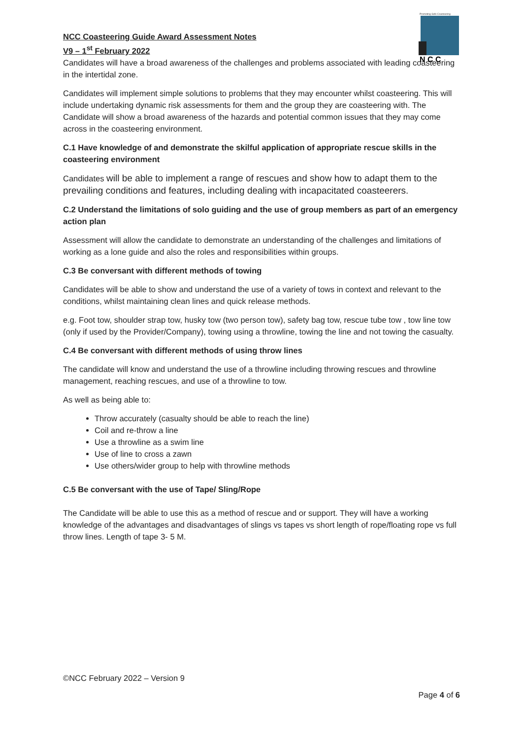Promoting Safe Coasteering
N C C
NCC Coasteering Guide Award Assessment Notes
V9 – 1<sup>st</sup> February 2022
Candidates will have a broad awareness of the challenges and problems associated with leading coasteering in the intertidal zone.
Candidates will implement simple solutions to problems that they may encounter whilst coasteering. This will include undertaking dynamic risk assessments for them and the group they are coasteering with. The Candidate will show a broad awareness of the hazards and potential common issues that they may come across in the coasteering environment.
C.1 Have knowledge of and demonstrate the skilful application of appropriate rescue skills in the coasteering environment
Candidates will be able to implement a range of rescues and show how to adapt them to the prevailing conditions and features, including dealing with incapacitated coasteerers.
C.2 Understand the limitations of solo guiding and the use of group members as part of an emergency action plan
Assessment will allow the candidate to demonstrate an understanding of the challenges and limitations of working as a lone guide and also the roles and responsibilities within groups.
C.3 Be conversant with different methods of towing
Candidates will be able to show and understand the use of a variety of tows in context and relevant to the conditions, whilst maintaining clean lines and quick release methods.
e.g. Foot tow, shoulder strap tow, husky tow (two person tow), safety bag tow, rescue tube tow , tow line tow (only if used by the Provider/Company), towing using a throwline, towing the line and not towing the casualty.
C.4 Be conversant with different methods of using throw lines
The candidate will know and understand the use of a throwline including throwing rescues and throwline management, reaching rescues, and use of a throwline to tow.
As well as being able to:
Throw accurately (casualty should be able to reach the line)
Coil and re-throw a line
Use a throwline as a swim line
Use of line to cross a zawn
Use others/wider group to help with throwline methods
C.5 Be conversant with the use of Tape/ Sling/Rope
The Candidate will be able to use this as a method of rescue and or support. They will have a working knowledge of the advantages and disadvantages of slings vs tapes vs short length of rope/floating rope vs full throw lines. Length of tape 3- 5 M.
©NCC February 2022 – Version 9
Page 4 of 6